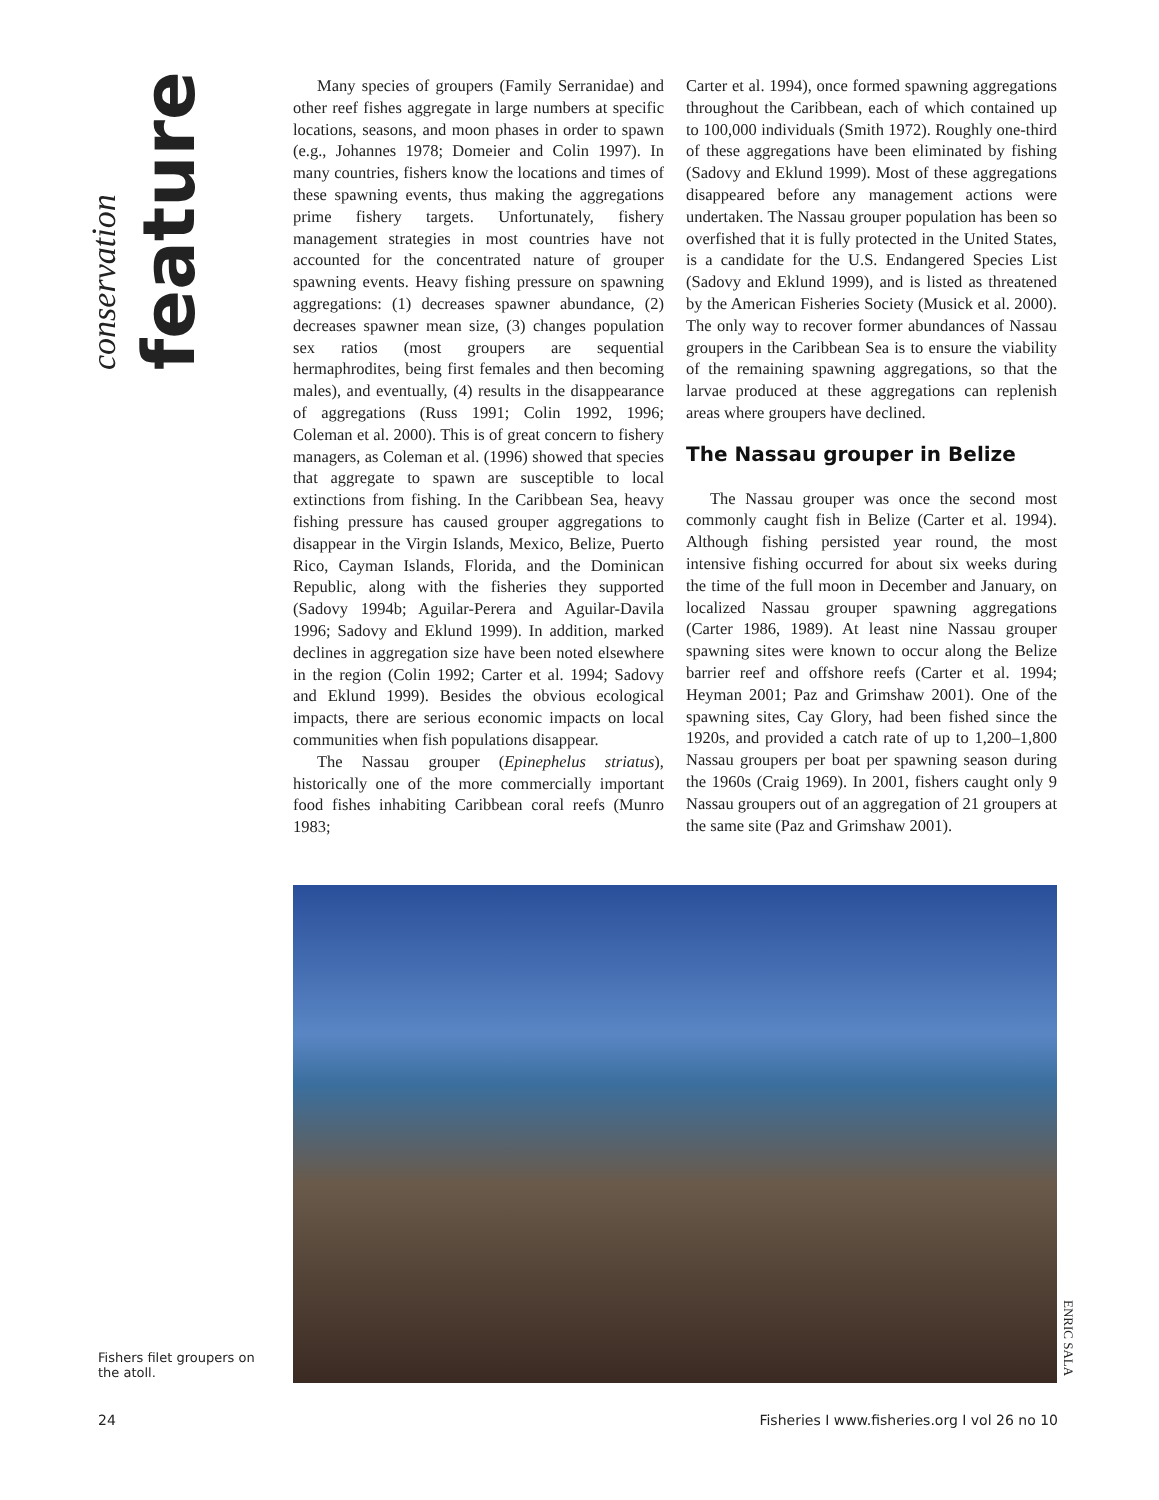conservation feature
Many species of groupers (Family Serranidae) and other reef fishes aggregate in large numbers at specific locations, seasons, and moon phases in order to spawn (e.g., Johannes 1978; Domeier and Colin 1997). In many countries, fishers know the locations and times of these spawning events, thus making the aggregations prime fishery targets. Unfortunately, fishery management strategies in most countries have not accounted for the concentrated nature of grouper spawning events. Heavy fishing pressure on spawning aggregations: (1) decreases spawner abundance, (2) decreases spawner mean size, (3) changes population sex ratios (most groupers are sequential hermaphrodites, being first females and then becoming males), and eventually, (4) results in the disappearance of aggregations (Russ 1991; Colin 1992, 1996; Coleman et al. 2000). This is of great concern to fishery managers, as Coleman et al. (1996) showed that species that aggregate to spawn are susceptible to local extinctions from fishing. In the Caribbean Sea, heavy fishing pressure has caused grouper aggregations to disappear in the Virgin Islands, Mexico, Belize, Puerto Rico, Cayman Islands, Florida, and the Dominican Republic, along with the fisheries they supported (Sadovy 1994b; Aguilar-Perera and Aguilar-Davila 1996; Sadovy and Eklund 1999). In addition, marked declines in aggregation size have been noted elsewhere in the region (Colin 1992; Carter et al. 1994; Sadovy and Eklund 1999). Besides the obvious ecological impacts, there are serious economic impacts on local communities when fish populations disappear.
The Nassau grouper (Epinephelus striatus), historically one of the more commercially important food fishes inhabiting Caribbean coral reefs (Munro 1983;
Carter et al. 1994), once formed spawning aggregations throughout the Caribbean, each of which contained up to 100,000 individuals (Smith 1972). Roughly one-third of these aggregations have been eliminated by fishing (Sadovy and Eklund 1999). Most of these aggregations disappeared before any management actions were undertaken. The Nassau grouper population has been so overfished that it is fully protected in the United States, is a candidate for the U.S. Endangered Species List (Sadovy and Eklund 1999), and is listed as threatened by the American Fisheries Society (Musick et al. 2000). The only way to recover former abundances of Nassau groupers in the Caribbean Sea is to ensure the viability of the remaining spawning aggregations, so that the larvae produced at these aggregations can replenish areas where groupers have declined.
The Nassau grouper in Belize
The Nassau grouper was once the second most commonly caught fish in Belize (Carter et al. 1994). Although fishing persisted year round, the most intensive fishing occurred for about six weeks during the time of the full moon in December and January, on localized Nassau grouper spawning aggregations (Carter 1986, 1989). At least nine Nassau grouper spawning sites were known to occur along the Belize barrier reef and offshore reefs (Carter et al. 1994; Heyman 2001; Paz and Grimshaw 2001). One of the spawning sites, Cay Glory, had been fished since the 1920s, and provided a catch rate of up to 1,200–1,800 Nassau groupers per boat per spawning season during the 1960s (Craig 1969). In 2001, fishers caught only 9 Nassau groupers out of an aggregation of 21 groupers at the same site (Paz and Grimshaw 2001).
ENRIC SALA
Fishers filet groupers on the atoll.
24 Fisheries I www.fisheries.org I vol 26 no 10